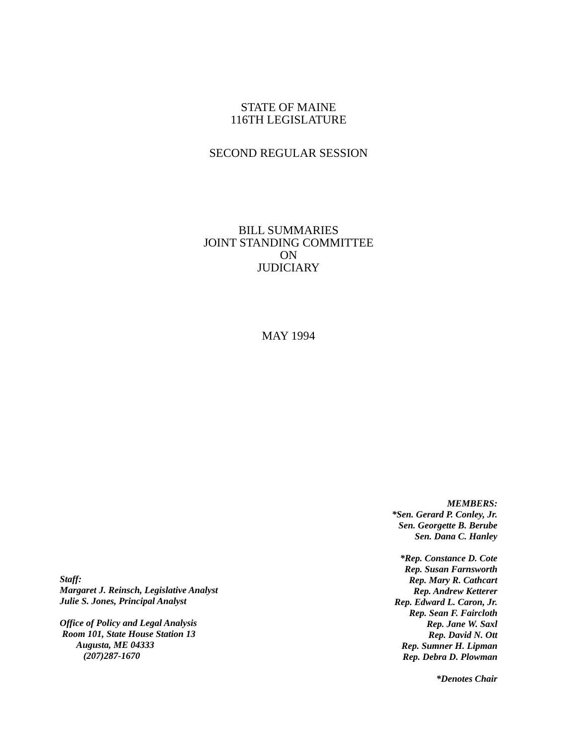STATE OF MAINE
116TH LEGISLATURE
SECOND REGULAR SESSION
BILL SUMMARIES
JOINT STANDING COMMITTEE
ON
JUDICIARY
MAY 1994
Staff:
Margaret J. Reinsch, Legislative Analyst
Julie S. Jones, Principal Analyst
Office of Policy and Legal Analysis
Room 101, State House Station 13
Augusta, ME 04333
(207)287-1670
MEMBERS:
*Sen. Gerard P. Conley, Jr.
Sen. Georgette B. Berube
Sen. Dana C. Hanley
*Rep. Constance D. Cote
Rep. Susan Farnsworth
Rep. Mary R. Cathcart
Rep. Andrew Ketterer
Rep. Edward L. Caron, Jr.
Rep. Sean F. Faircloth
Rep. Jane W. Saxl
Rep. David N. Ott
Rep. Sumner H. Lipman
Rep. Debra D. Plowman
*Denotes Chair